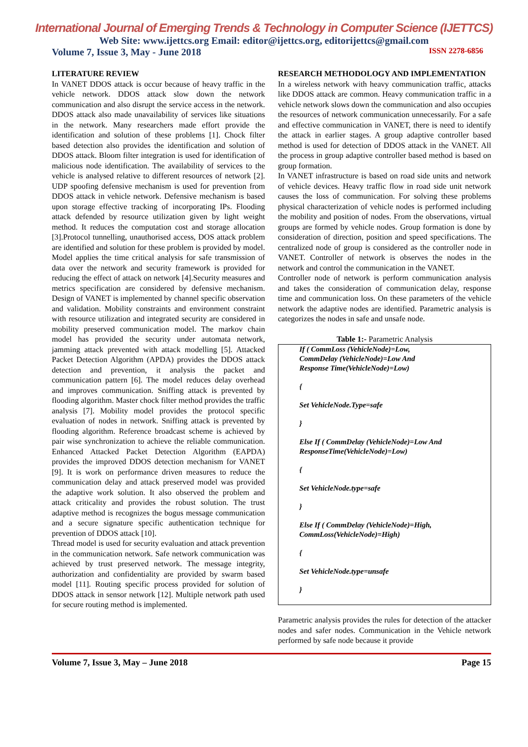International Journal of Emerging Trends & Technology in Computer Science (IJETTCS)
Web Site: www.ijettcs.org Email: editor@ijettcs.org, editorijettcs@gmail.com
Volume 7, Issue 3, May - June 2018 ISSN 2278-6856
LITERATURE REVIEW
In VANET DDOS attack is occur because of heavy traffic in the vehicle network. DDOS attack slow down the network communication and also disrupt the service access in the network. DDOS attack also made unavailability of services like situations in the network. Many researchers made effort provide the identification and solution of these problems [1]. Chock filter based detection also provides the identification and solution of DDOS attack. Bloom filter integration is used for identification of malicious node identification. The availability of services to the vehicle is analysed relative to different resources of network [2]. UDP spoofing defensive mechanism is used for prevention from DDOS attack in vehicle network. Defensive mechanism is based upon storage effective tracking of incorporating IPs. Flooding attack defended by resource utilization given by light weight method. It reduces the computation cost and storage allocation [3].Protocol tunnelling, unauthorised access, DOS attack problem are identified and solution for these problem is provided by model. Model applies the time critical analysis for safe transmission of data over the network and security framework is provided for reducing the effect of attack on network [4].Security measures and metrics specification are considered by defensive mechanism. Design of VANET is implemented by channel specific observation and validation. Mobility constraints and environment constraint with resource utilization and integrated security are considered in mobility preserved communication model. The markov chain model has provided the security under automata network, jamming attack prevented with attack modelling [5]. Attacked Packet Detection Algorithm (APDA) provides the DDOS attack detection and prevention, it analysis the packet and communication pattern [6]. The model reduces delay overhead and improves communication. Sniffing attack is prevented by flooding algorithm. Master chock filter method provides the traffic analysis [7]. Mobility model provides the protocol specific evaluation of nodes in network. Sniffing attack is prevented by flooding algorithm. Reference broadcast scheme is achieved by pair wise synchronization to achieve the reliable communication. Enhanced Attacked Packet Detection Algorithm (EAPDA) provides the improved DDOS detection mechanism for VANET [9]. It is work on performance driven measures to reduce the communication delay and attack preserved model was provided the adaptive work solution. It also observed the problem and attack criticality and provides the robust solution. The trust adaptive method is recognizes the bogus message communication and a secure signature specific authentication technique for prevention of DDOS attack [10].
Thread model is used for security evaluation and attack prevention in the communication network. Safe network communication was achieved by trust preserved network. The message integrity, authorization and confidentiality are provided by swarm based model [11]. Routing specific process provided for solution of DDOS attack in sensor network [12]. Multiple network path used for secure routing method is implemented.
RESEARCH METHODOLOGY AND IMPLEMENTATION
In a wireless network with heavy communication traffic, attacks like DDOS attack are common. Heavy communication traffic in a vehicle network slows down the communication and also occupies the resources of network communication unnecessarily. For a safe and effective communication in VANET, there is need to identify the attack in earlier stages. A group adaptive controller based method is used for detection of DDOS attack in the VANET. All the process in group adaptive controller based method is based on group formation.
In VANET infrastructure is based on road side units and network of vehicle devices. Heavy traffic flow in road side unit network causes the loss of communication. For solving these problems physical characterization of vehicle nodes is performed including the mobility and position of nodes. From the observations, virtual groups are formed by vehicle nodes. Group formation is done by consideration of direction, position and speed specifications. The centralized node of group is considered as the controller node in VANET. Controller of network is observes the nodes in the network and control the communication in the VANET.
Controller node of network is perform communication analysis and takes the consideration of communication delay, response time and communication loss. On these parameters of the vehicle network the adaptive nodes are identified. Parametric analysis is categorizes the nodes in safe and unsafe node.
Table 1:- Parametric Analysis
| If ( CommLoss (VehicleNode)=Low, CommDelay (VehicleNode)=Low And Response Time(VehicleNode)=Low) { Set VehicleNode.Type=safe } Else If ( CommDelay (VehicleNode)=Low And ResponseTime(VehicleNode)=Low) { Set VehicleNode.type=safe } Else If ( CommDelay (VehicleNode)=High, CommLoss(VehicleNode)=High) { Set VehicleNode.type=unsafe } |
Parametric analysis provides the rules for detection of the attacker nodes and safer nodes. Communication in the Vehicle network performed by safe node because it provide
Volume 7, Issue 3, May – June 2018 Page 15